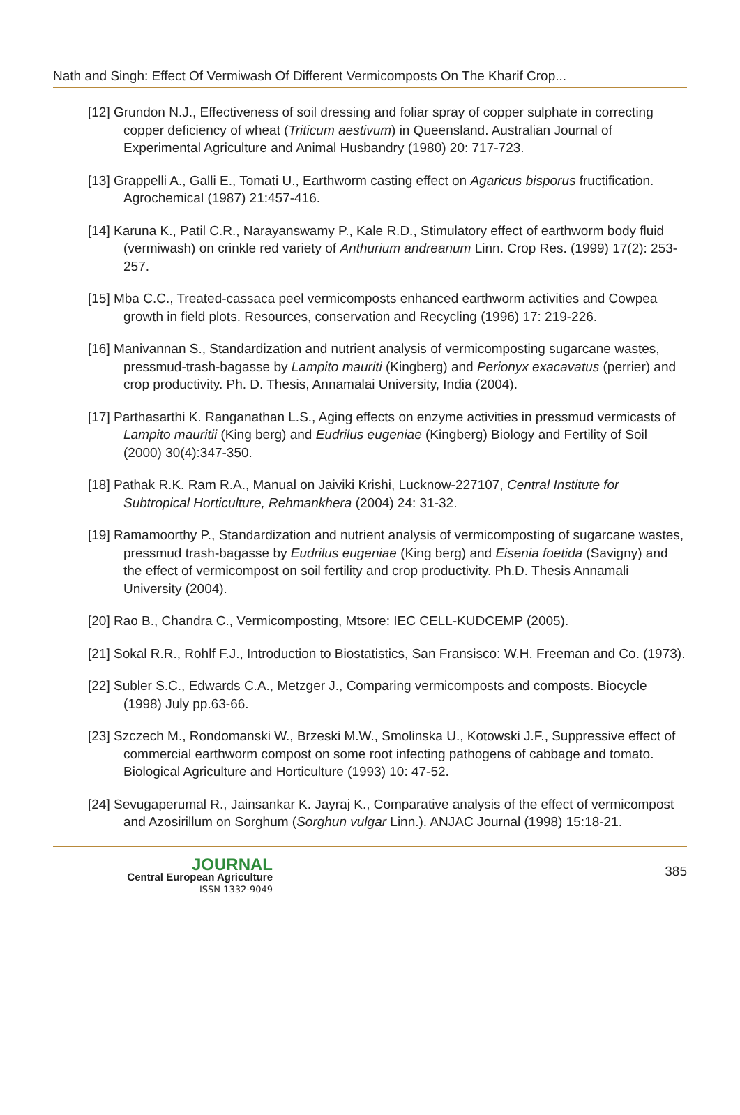Nath and Singh: Effect Of Vermiwash Of Different Vermicomposts On The Kharif Crop...
[12] Grundon N.J., Effectiveness of soil dressing and foliar spray of copper sulphate in correcting copper deficiency of wheat (Triticum aestivum) in Queensland. Australian Journal of Experimental Agriculture and Animal Husbandry (1980) 20: 717-723.
[13] Grappelli A., Galli E., Tomati U., Earthworm casting effect on Agaricus bisporus fructification. Agrochemical (1987) 21:457-416.
[14] Karuna K., Patil C.R., Narayanswamy P., Kale R.D., Stimulatory effect of earthworm body fluid (vermiwash) on crinkle red variety of Anthurium andreanum Linn. Crop Res. (1999) 17(2): 253-257.
[15] Mba C.C., Treated-cassaca peel vermicomposts enhanced earthworm activities and Cowpea growth in field plots. Resources, conservation and Recycling (1996) 17: 219-226.
[16] Manivannan S., Standardization and nutrient analysis of vermicomposting sugarcane wastes, pressmud-trash-bagasse by Lampito mauriti (Kingberg) and Perionyx exacavatus (perrier) and crop productivity. Ph. D. Thesis, Annamalai University, India (2004).
[17] Parthasarthi K. Ranganathan L.S., Aging effects on enzyme activities in pressmud vermicasts of Lampito mauritii (King berg) and Eudrilus eugeniae (Kingberg) Biology and Fertility of Soil (2000) 30(4):347-350.
[18] Pathak R.K. Ram R.A., Manual on Jaiviki Krishi, Lucknow-227107, Central Institute for Subtropical Horticulture, Rehmankhera (2004) 24: 31-32.
[19] Ramamoorthy P., Standardization and nutrient analysis of vermicomposting of sugarcane wastes, pressmud trash-bagasse by Eudrilus eugeniae (King berg) and Eisenia foetida (Savigny) and the effect of vermicompost on soil fertility and crop productivity. Ph.D. Thesis Annamali University (2004).
[20] Rao B., Chandra C., Vermicomposting, Mtsore: IEC CELL-KUDCEMP (2005).
[21] Sokal R.R., Rohlf F.J., Introduction to Biostatistics, San Fransisco: W.H. Freeman and Co. (1973).
[22] Subler S.C., Edwards C.A., Metzger J., Comparing vermicomposts and composts. Biocycle (1998) July pp.63-66.
[23] Szczech M., Rondomanski W., Brzeski M.W., Smolinska U., Kotowski J.F., Suppressive effect of commercial earthworm compost on some root infecting pathogens of cabbage and tomato. Biological Agriculture and Horticulture (1993) 10: 47-52.
[24] Sevugaperumal R., Jainsankar K. Jayraj K., Comparative analysis of the effect of vermicompost and Azosirillum on Sorghum (Sorghun vulgar Linn.). ANJAC Journal (1998) 15:18-21.
JOURNAL
Central European Agriculture
ISSN 1332-9049
385